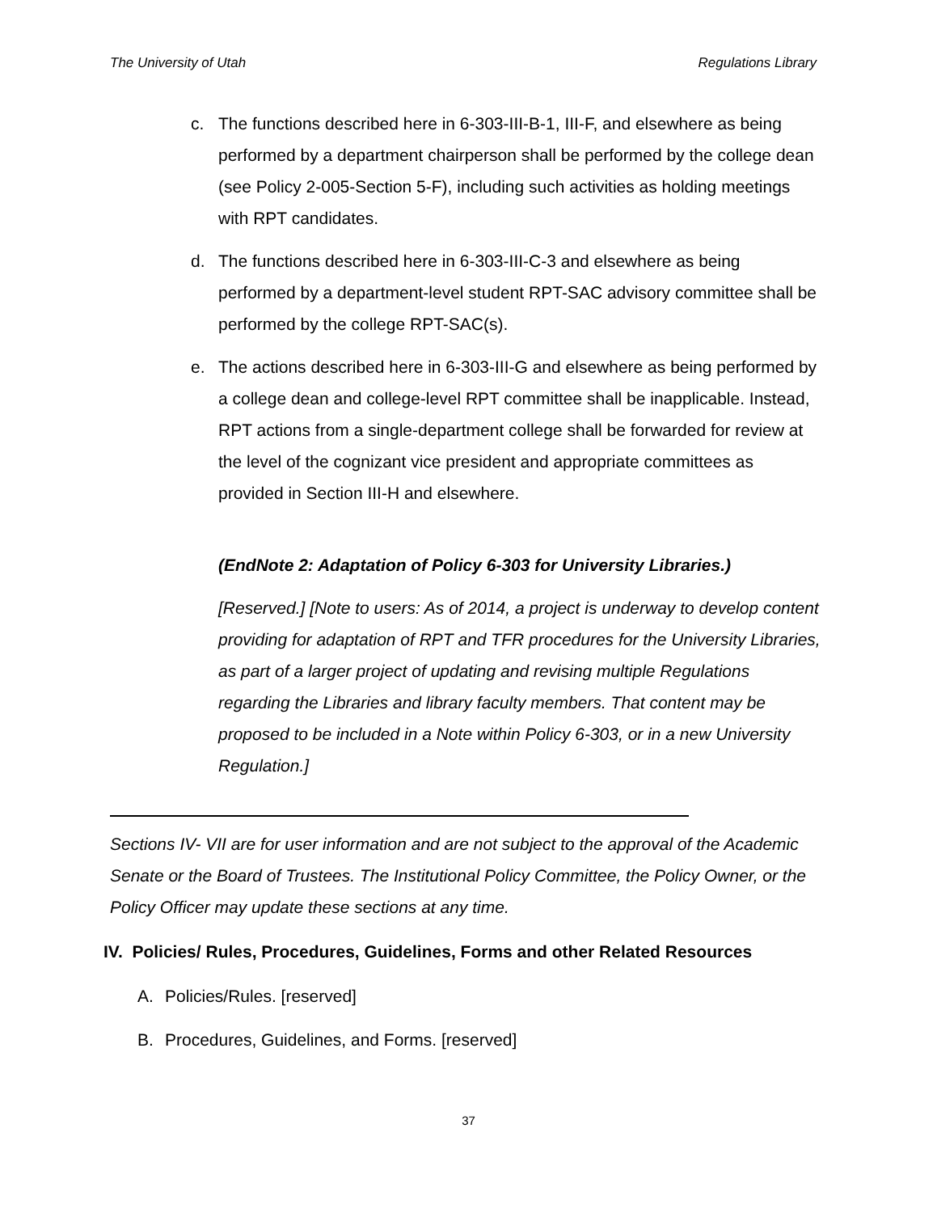The University of Utah Regulations Library
c. The functions described here in 6-303-III-B-1, III-F, and elsewhere as being performed by a department chairperson shall be performed by the college dean (see Policy 2-005-Section 5-F), including such activities as holding meetings with RPT candidates.
d. The functions described here in 6-303-III-C-3 and elsewhere as being performed by a department-level student RPT-SAC advisory committee shall be performed by the college RPT-SAC(s).
e. The actions described here in 6-303-III-G and elsewhere as being performed by a college dean and college-level RPT committee shall be inapplicable. Instead, RPT actions from a single-department college shall be forwarded for review at the level of the cognizant vice president and appropriate committees as provided in Section III-H and elsewhere.
(EndNote 2: Adaptation of Policy 6-303 for University Libraries.)
[Reserved.] [Note to users: As of 2014, a project is underway to develop content providing for adaptation of RPT and TFR procedures for the University Libraries, as part of a larger project of updating and revising multiple Regulations regarding the Libraries and library faculty members. That content may be proposed to be included in a Note within Policy 6-303, or in a new University Regulation.]
Sections IV- VII are for user information and are not subject to the approval of the Academic Senate or the Board of Trustees. The Institutional Policy Committee, the Policy Owner, or the Policy Officer may update these sections at any time.
IV. Policies/ Rules, Procedures, Guidelines, Forms and other Related Resources
A. Policies/Rules. [reserved]
B. Procedures, Guidelines, and Forms. [reserved]
37